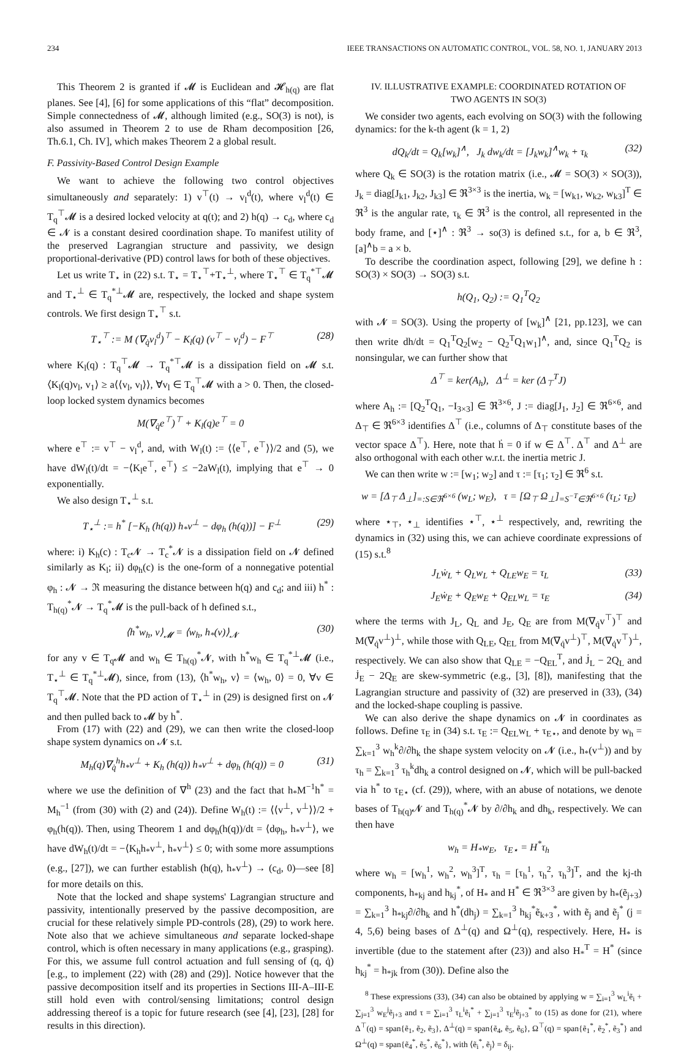234 IEEE TRANSACTIONS ON AUTOMATIC CONTROL, VOL. 58, NO. 1, JANUARY 2013
This Theorem 2 is granted if 𝓜 is Euclidean and 𝓗<sub>h(q)</sub> are flat planes. See [4], [6] for some applications of this “flat” decomposition. Simple connectedness of 𝓜, although limited (e.g., SO(3) is not), is also assumed in Theorem 2 to use de Rham decomposition [26, Th.6.1, Ch. IV], which makes Theorem 2 a global result.
F. Passivity-Based Control Design Example
We want to achieve the following two control objectives simultaneously and separately: 1) v<sup>⊤</sup>(t) → v<sub>l</sub><sup>d</sup>(t), where v<sub>l</sub><sup>d</sup>(t) ∈ T<sub>q</sub><sup>⊤</sup>𝓜 is a desired locked velocity at q(t); and 2) h(q) → c<sub>d</sub>, where c<sub>d</sub> ∈ 𝓝 is a constant desired coordination shape. To manifest utility of the preserved Lagrangian structure and passivity, we design proportional-derivative (PD) control laws for both of these objectives.
Let us write T<sub>⋆</sub> in (22) s.t. T<sub>⋆</sub> = T<sub>⋆</sub><sup>⊤</sup>+T<sub>⋆</sub><sup>⊥</sup>, where T<sub>⋆</sub><sup>⊤</sup> ∈ T<sub>q</sub><sup>*⊤</sup>𝓜 and T<sub>⋆</sub><sup>⊥</sup> ∈ T<sub>q</sub><sup>*⊥</sup>𝓜 are, respectively, the locked and shape system controls. We first design T<sub>⋆</sub><sup>⊤</sup> s.t.
T<sub>⋆</sub><sup>⊤</sup> := M (∇<sub>q̇</sub>v<sub>l</sub><sup>d</sup>)<sup>⊤</sup> − K<sub>l</sub>(q) (v<sup>⊤</sup> − v<sub>l</sub><sup>d</sup>) − F<sup>⊤</sup> (28)
where K<sub>l</sub>(q) : T<sub>q</sub><sup>⊤</sup>𝓜 → T<sub>q</sub><sup>*⊤</sup>𝓜 is a dissipation field on 𝓜 s.t. ⟨K<sub>l</sub>(q)v<sub>l</sub>, v<sub>1</sub>⟩ ≥ a⟨⟨v<sub>l</sub>, v<sub>l</sub>⟩⟩, ∀v<sub>l</sub> ∈ T<sub>q</sub><sup>⊤</sup>𝓜 with a > 0. Then, the closed-loop locked system dynamics becomes
M(∇<sub>q̇</sub>e<sup>⊤</sup>)<sup>⊤</sup> + K<sub>l</sub>(q)e<sup>⊤</sup> = 0
where e<sup>⊤</sup> := v<sup>⊤</sup> − v<sub>l</sub><sup>d</sup>, and, with W<sub>l</sub>(t) := ⟨⟨e<sup>⊤</sup>, e<sup>⊤</sup>⟩⟩/2 and (5), we have dW<sub>l</sub>(t)/dt = −⟨K<sub>l</sub>e<sup>⊤</sup>, e<sup>⊤</sup>⟩ ≤ −2aW<sub>l</sub>(t), implying that e<sup>⊤</sup> → 0 exponentially.
We also design T<sub>⋆</sub><sup>⊥</sup> s.t.
T<sub>⋆</sub><sup>⊥</sup> := h<sup>*</sup> [−K<sub>h</sub> (h(q)) h<sub>*</sub>v<sup>⊥</sup> − dφ<sub>h</sub> (h(q))] − F<sup>⊥</sup> (29)
where: i) K<sub>h</sub>(c) : T<sub>c</sub>𝓝 → T<sub>c</sub><sup>*</sup>𝓝 is a dissipation field on 𝓝 defined similarly as K<sub>l</sub>; ii) dφ<sub>h</sub>(c) is the one-form of a nonnegative potential φ<sub>h</sub> : 𝓝 → ℜ measuring the distance between h(q) and c<sub>d</sub>; and iii) h<sup>*</sup> : T<sub>h(q)</sub><sup>*</sup>𝓝 → T<sub>q</sub><sup>*</sup>𝓜 is the pull-back of h defined s.t.,
⟨h<sup>*</sup>w<sub>h</sub>, v⟩<sub>𝓜</sub> = ⟨w<sub>h</sub>, h<sub>*</sub>(v)⟩<sub>𝓝</sub> (30)
for any v ∈ T<sub>q</sub>𝓜 and w<sub>h</sub> ∈ T<sub>h(q)</sub><sup>*</sup>𝓝, with h<sup>*</sup>w<sub>h</sub> ∈ T<sub>q</sub><sup>*⊥</sup>𝓜 (i.e., T<sub>⋆</sub><sup>⊥</sup> ∈ T<sub>q</sub><sup>*⊥</sup>𝓜), since, from (13), ⟨h<sup>*</sup>w<sub>h</sub>, v⟩ = ⟨w<sub>h</sub>, 0⟩ = 0, ∀v ∈ T<sub>q</sub><sup>⊤</sup>𝓜. Note that the PD action of T<sub>⋆</sub><sup>⊥</sup> in (29) is designed first on 𝓝 and then pulled back to 𝓜 by h<sup>*</sup>.
From (17) with (22) and (29), we can then write the closed-loop shape system dynamics on 𝓝 s.t.
M<sub>h</sub>(q)∇<sub>q̇</sub><sup>h</sup>h<sub>*</sub>v<sup>⊥</sup> + K<sub>h</sub> (h(q)) h<sub>*</sub>v<sup>⊥</sup> + dφ<sub>h</sub> (h(q)) = 0 (31)
where we use the definition of ∇<sup>h</sup> (23) and the fact that h<sub>*</sub>M<sup>−1</sup>h<sup>*</sup> = M<sub>h</sub><sup>−1</sup> (from (30) with (2) and (24)). Define W<sub>h</sub>(t) := ⟨⟨v<sup>⊥</sup>, v<sup>⊥</sup>⟩⟩/2 + φ<sub>h</sub>(h(q)). Then, using Theorem 1 and dφ<sub>h</sub>(h(q))/dt = ⟨dφ<sub>h</sub>, h<sub>*</sub>v<sup>⊥</sup>⟩, we have dW<sub>h</sub>(t)/dt = −⟨K<sub>h</sub>h<sub>*</sub>v<sup>⊥</sup>, h<sub>*</sub>v<sup>⊥</sup>⟩ ≤ 0; with some more assumptions (e.g., [27]), we can further establish (h(q), h<sub>*</sub>v<sup>⊥</sup>) → (c<sub>d</sub>, 0)—see [8] for more details on this.
Note that the locked and shape systems' Lagrangian structure and passivity, intentionally preserved by the passive decomposition, are crucial for these relatively simple PD-controls (28), (29) to work here. Note also that we achieve simultaneous and separate locked-shape control, which is often necessary in many applications (e.g., grasping). For this, we assume full control actuation and full sensing of (q, q̇) [e.g., to implement (22) with (28) and (29)]. Notice however that the passive decomposition itself and its properties in Sections III-A–III-E still hold even with control/sensing limitations; control design addressing thereof is a topic for future research (see [4], [23], [28] for results in this direction).
IV. ILLUSTRATIVE EXAMPLE: COORDINATED ROTATION OF
TWO AGENTS IN SO(3)
We consider two agents, each evolving on SO(3) with the following dynamics: for the k-th agent (k = 1, 2)
dQ<sub>k</sub>/dt = Q<sub>k</sub>[w<sub>k</sub>]<sup>∧</sup>, J<sub>k</sub> dw<sub>k</sub>/dt = [J<sub>k</sub>w<sub>k</sub>]<sup>∧</sup>w<sub>k</sub> + τ<sub>k</sub> (32)
where Q<sub>k</sub> ∈ SO(3) is the rotation matrix (i.e., 𝓜 = SO(3) × SO(3)), J<sub>k</sub> = diag[J<sub>k1</sub>, J<sub>k2</sub>, J<sub>k3</sub>] ∈ ℜ<sup>3×3</sup> is the inertia, w<sub>k</sub> = [w<sub>k1</sub>, w<sub>k2</sub>, w<sub>k3</sub>]<sup>T</sup> ∈ ℜ<sup>3</sup> is the angular rate, τ<sub>k</sub> ∈ ℜ<sup>3</sup> is the control, all represented in the body frame, and [⋆]<sup>∧</sup> : ℜ<sup>3</sup> → so(3) is defined s.t., for a, b ∈ ℜ<sup>3</sup>, [a]<sup>∧</sup>b = a × b.
To describe the coordination aspect, following [29], we define h : SO(3) × SO(3) → SO(3) s.t.
h(Q<sub>1</sub>, Q<sub>2</sub>) := Q<sub>1</sub><sup>T</sup>Q<sub>2</sub>
with 𝓝 = SO(3). Using the property of [w<sub>k</sub>]<sup>∧</sup> [21, pp.123], we can then write dh/dt = Q<sub>1</sub><sup>T</sup>Q<sub>2</sub>[w<sub>2</sub> − Q<sub>2</sub><sup>T</sup>Q<sub>1</sub>w<sub>1</sub>]<sup>∧</sup>, and, since Q<sub>1</sub><sup>T</sup>Q<sub>2</sub> is nonsingular, we can further show that
Δ<sup>⊤</sup> = ker(A<sub>h</sub>), Δ<sup>⊥</sup> = ker (Δ<sub>⊤</sub><sup>T</sup>J)
where A<sub>h</sub> := [Q<sub>2</sub><sup>T</sup>Q<sub>1</sub>, −I<sub>3×3</sub>] ∈ ℜ<sup>3×6</sup>, J := diag[J<sub>1</sub>, J<sub>2</sub>] ∈ ℜ<sup>6×6</sup>, and Δ<sub>⊤</sub> ∈ ℜ<sup>6×3</sup> identifies Δ<sup>⊤</sup> (i.e., columns of Δ<sub>⊤</sub> constitute bases of the vector space Δ<sup>⊤</sup>). Here, note that ḣ = 0 if w ∈ Δ<sup>⊤</sup>. Δ<sup>⊤</sup> and Δ<sup>⊥</sup> are also orthogonal with each other w.r.t. the inertia metric J.
We can then write w := [w<sub>1</sub>; w<sub>2</sub>] and τ := [τ<sub>1</sub>; τ<sub>2</sub>] ∈ ℜ<sup>6</sup> s.t.
w = [Δ<sub>⊤</sub> Δ<sub>⊥</sub>]<sub>=:S∈ℜ<sup>6×6</sup></sub> (w<sub>L</sub>; w<sub>E</sub>), τ = [Ω<sub>⊤</sub> Ω<sub>⊥</sub>]<sub>=S<sup>−T</sup>∈ℜ<sup>6×6</sup></sub> (τ<sub>L</sub>; τ<sub>E</sub>)
where ⋆<sub>⊤</sub>, ⋆<sub>⊥</sub> identifies ⋆<sup>⊤</sup>, ⋆<sup>⊥</sup> respectively, and, rewriting the dynamics in (32) using this, we can achieve coordinate expressions of (15) s.t.<sup>8</sup>
J<sub>L</sub>ẇ<sub>L</sub> + Q<sub>L</sub>w<sub>L</sub> + Q<sub>LE</sub>w<sub>E</sub> = τ<sub>L</sub> (33)
J<sub>E</sub>ẇ<sub>E</sub> + Q<sub>E</sub>w<sub>E</sub> + Q<sub>EL</sub>w<sub>L</sub> = τ<sub>E</sub> (34)
where the terms with J<sub>L</sub>, Q<sub>L</sub> and J<sub>E</sub>, Q<sub>E</sub> are from M(∇<sub>q̇</sub>v<sup>⊤</sup>)<sup>⊤</sup> and M(∇<sub>q̇</sub>v<sup>⊥</sup>)<sup>⊥</sup>, while those with Q<sub>LE</sub>, Q<sub>EL</sub> from M(∇<sub>q̇</sub>v<sup>⊥</sup>)<sup>⊤</sup>, M(∇<sub>q̇</sub>v<sup>⊤</sup>)<sup>⊥</sup>, respectively. We can also show that Q<sub>LE</sub> = −Q<sub>EL</sub><sup>T</sup>, and J̇<sub>L</sub> − 2Q<sub>L</sub> and J̇<sub>E</sub> − 2Q<sub>E</sub> are skew-symmetric (e.g., [3], [8]), manifesting that the Lagrangian structure and passivity of (32) are preserved in (33), (34) and the locked-shape coupling is passive.
We can also derive the shape dynamics on 𝓝 in coordinates as follows. Define τ<sub>E</sub> in (34) s.t. τ<sub>E</sub> := Q<sub>EL</sub>w<sub>L</sub> + τ<sub>E⋆</sub>, and denote by w<sub>h</sub> = ∑<sub>k=1</sub><sup>3</sup> w<sub>h</sub><sup>k</sup>∂/∂h<sub>k</sub> the shape system velocity on 𝓝 (i.e., h<sub>*</sub>(v<sup>⊥</sup>)) and by τ<sub>h</sub> = ∑<sub>k=1</sub><sup>3</sup> τ<sub>h</sub><sup>k</sup>dh<sub>k</sub> a control designed on 𝓝, which will be pull-backed via h<sup>*</sup> to τ<sub>E⋆</sub> (cf. (29)), where, with an abuse of notations, we denote bases of T<sub>h(q)</sub>𝓝 and T<sub>h(q)</sub><sup>*</sup>𝓝 by ∂/∂h<sub>k</sub> and dh<sub>k</sub>, respectively. We can then have
w<sub>h</sub> = H<sub>*</sub>w<sub>E</sub>, τ<sub>E⋆</sub> = H<sup>*</sup>τ<sub>h</sub>
where w<sub>h</sub> = [w<sub>h</sub><sup>1</sup>, w<sub>h</sub><sup>2</sup>, w<sub>h</sub><sup>3</sup>]<sup>T</sup>, τ<sub>h</sub> = [τ<sub>h</sub><sup>1</sup>, τ<sub>h</sub><sup>2</sup>, τ<sub>h</sub><sup>3</sup>]<sup>T</sup>, and the kj-th components, h<sub>*kj</sub> and h<sub>kj</sub><sup>*</sup>, of H<sub>*</sub> and H<sup>*</sup> ∈ ℜ<sup>3×3</sup> are given by h<sub>*</sub>(ẽ<sub>j+3</sub>) = ∑<sub>k=1</sub><sup>3</sup> h<sub>*kj</sub>∂/∂h<sub>k</sub> and h<sup>*</sup>(dh<sub>j</sub>) = ∑<sub>k=1</sub><sup>3</sup> h<sub>kj</sub><sup>*</sup>ẽ<sub>k+3</sub><sup>*</sup>, with ẽ<sub>j</sub> and ẽ<sub>j</sub><sup>*</sup> (j = 4, 5,6) being bases of Δ<sup>⊥</sup>(q) and Ω<sup>⊥</sup>(q), respectively. Here, H<sub>*</sub> is invertible (due to the statement after (23)) and also H<sub>*</sub><sup>T</sup> = H<sup>*</sup> (since h<sub>kj</sub><sup>*</sup> = h<sub>*jk</sub> from (30)). Define also the
<sup>8</sup> These expressions (33), (34) can also be obtained by applying w = ∑<sub>i=1</sub><sup>3</sup> w<sub>L</sub><sup>i</sup>ẽ<sub>i</sub> + ∑<sub>j=1</sub><sup>3</sup> w<sub>E</sub><sup>j</sup>ẽ<sub>j+3</sub> and τ = ∑<sub>i=1</sub><sup>3</sup> τ<sub>L</sub><sup>i</sup>ẽ<sub>i</sub><sup>*</sup> + ∑<sub>j=1</sub><sup>3</sup> τ<sub>E</sub><sup>j</sup>ẽ<sub>j+3</sub><sup>*</sup> to (15) as done for (21), where Δ<sup>⊤</sup>(q) = span{ẽ<sub>1</sub>, ẽ<sub>2</sub>, ẽ<sub>3</sub>}, Δ<sup>⊥</sup>(q) = span{ẽ<sub>4</sub>, ẽ<sub>5</sub>, ẽ<sub>6</sub>}, Ω<sup>⊤</sup>(q) = span{ẽ<sub>1</sub><sup>*</sup>, ẽ<sub>2</sub><sup>*</sup>, ẽ<sub>3</sub><sup>*</sup>} and Ω<sup>⊥</sup>(q) = span{ẽ<sub>4</sub><sup>*</sup>, ẽ<sub>5</sub><sup>*</sup>, ẽ<sub>6</sub><sup>*</sup>}, with ⟨ẽ<sub>i</sub><sup>*</sup>, ẽ<sub>j</sub>⟩ = δ<sub>ij</sub>.